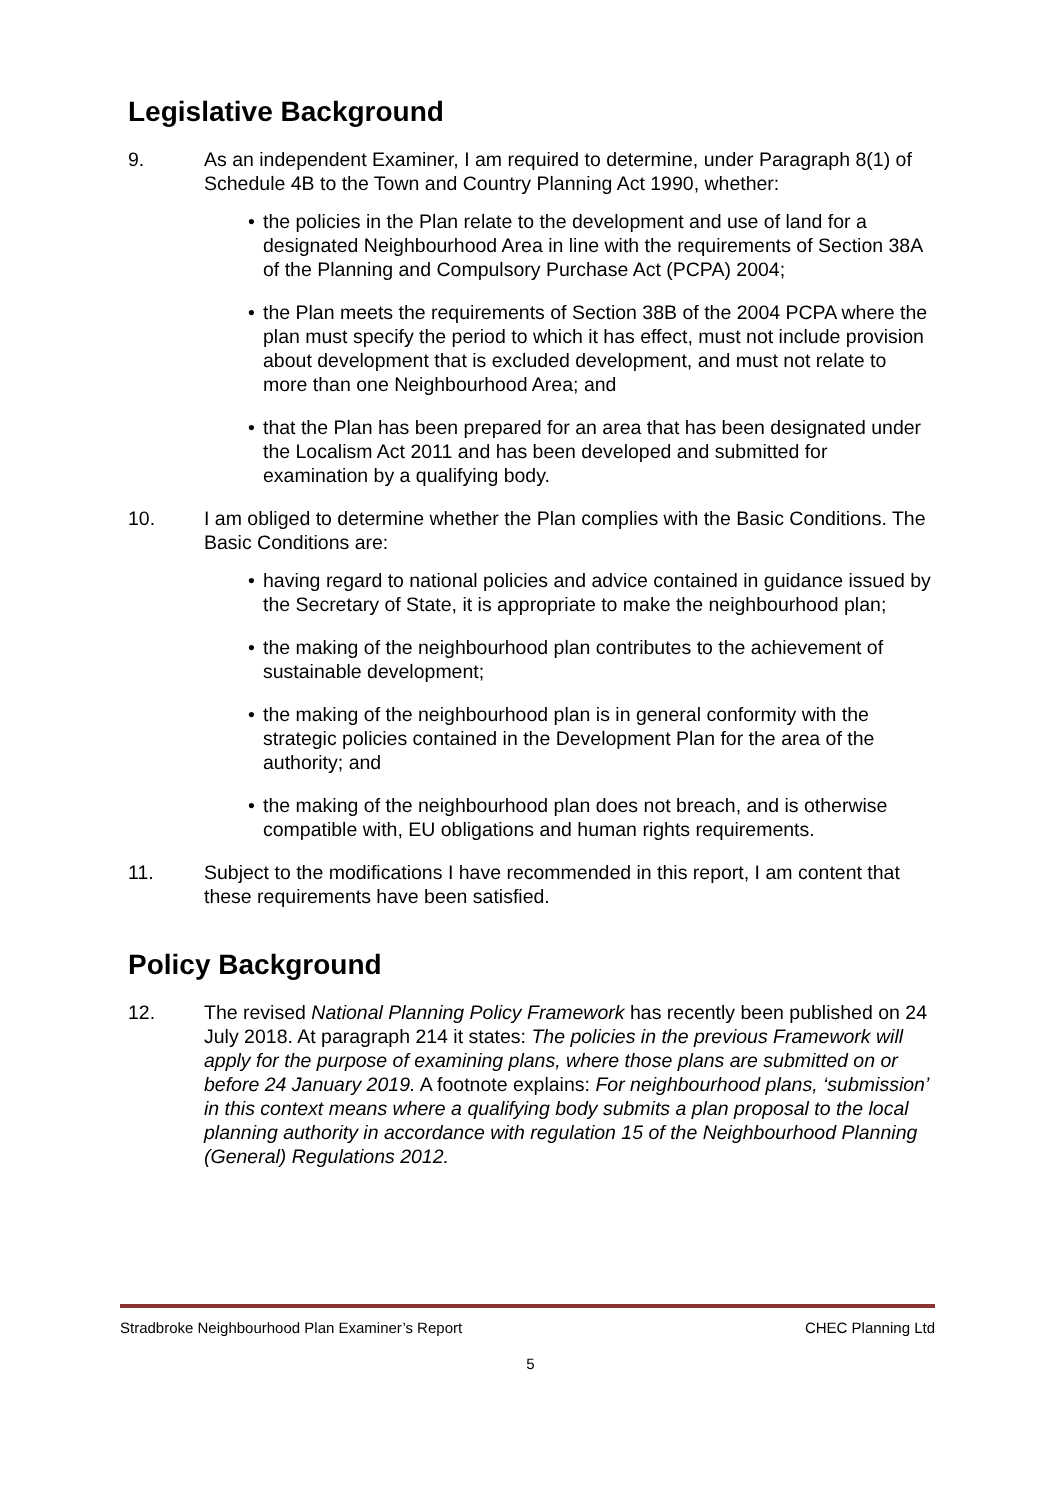Legislative Background
9. As an independent Examiner, I am required to determine, under Paragraph 8(1) of Schedule 4B to the Town and Country Planning Act 1990, whether:
• the policies in the Plan relate to the development and use of land for a designated Neighbourhood Area in line with the requirements of Section 38A of the Planning and Compulsory Purchase Act (PCPA) 2004;
• the Plan meets the requirements of Section 38B of the 2004 PCPA where the plan must specify the period to which it has effect, must not include provision about development that is excluded development, and must not relate to more than one Neighbourhood Area; and
• that the Plan has been prepared for an area that has been designated under the Localism Act 2011 and has been developed and submitted for examination by a qualifying body.
10. I am obliged to determine whether the Plan complies with the Basic Conditions. The Basic Conditions are:
• having regard to national policies and advice contained in guidance issued by the Secretary of State, it is appropriate to make the neighbourhood plan;
• the making of the neighbourhood plan contributes to the achievement of sustainable development;
• the making of the neighbourhood plan is in general conformity with the strategic policies contained in the Development Plan for the area of the authority; and
• the making of the neighbourhood plan does not breach, and is otherwise compatible with, EU obligations and human rights requirements.
11. Subject to the modifications I have recommended in this report, I am content that these requirements have been satisfied.
Policy Background
12. The revised National Planning Policy Framework has recently been published on 24 July 2018. At paragraph 214 it states: The policies in the previous Framework will apply for the purpose of examining plans, where those plans are submitted on or before 24 January 2019. A footnote explains: For neighbourhood plans, ‘submission’ in this context means where a qualifying body submits a plan proposal to the local planning authority in accordance with regulation 15 of the Neighbourhood Planning (General) Regulations 2012.
Stradbroke Neighbourhood Plan Examiner’s Report CHEC Planning Ltd
5